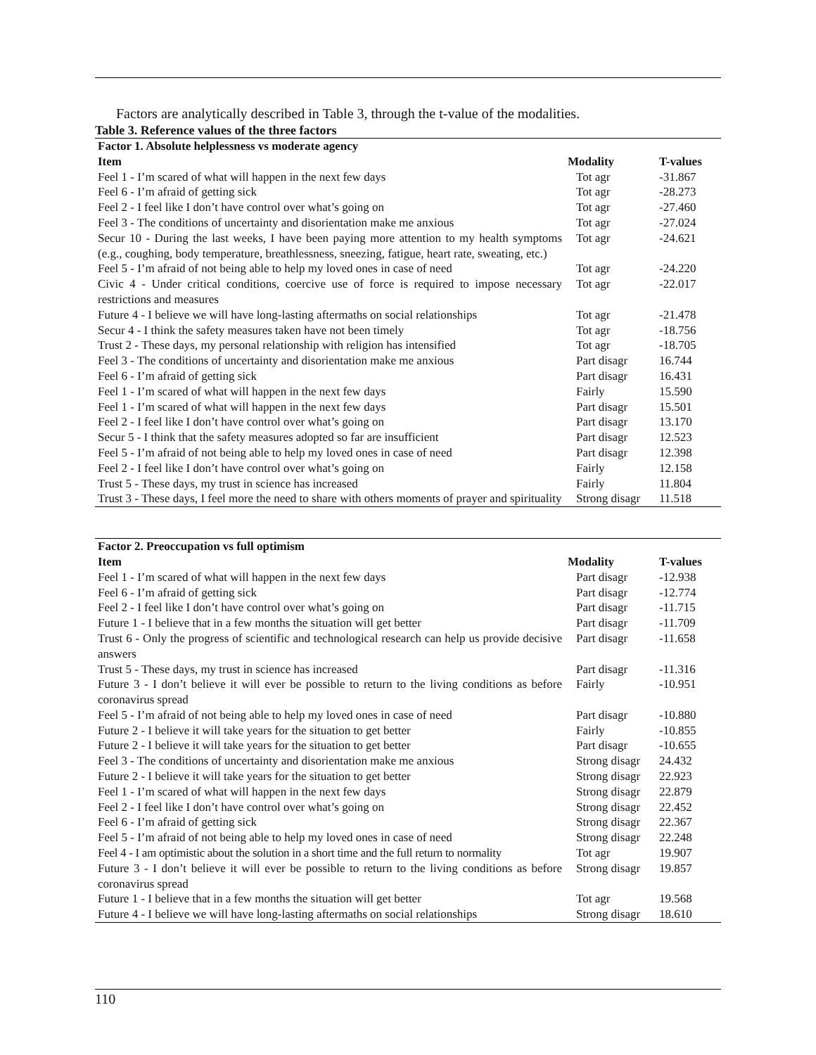Factors are analytically described in Table 3, through the t-value of the modalities.
Table 3. Reference values of the three factors
| Factor 1. Absolute helplessness vs moderate agency | | |
| --- | --- | --- |
| Item | Modality | T-values |
| Feel 1 - I’m scared of what will happen in the next few days | Tot agr | -31.867 |
| Feel 6 - I’m afraid of getting sick | Tot agr | -28.273 |
| Feel 2 - I feel like I don’t have control over what’s going on | Tot agr | -27.460 |
| Feel 3 - The conditions of uncertainty and disorientation make me anxious | Tot agr | -27.024 |
| Secur 10 - During the last weeks, I have been paying more attention to my health symptoms (e.g., coughing, body temperature, breathlessness, sneezing, fatigue, heart rate, sweating, etc.) | Tot agr | -24.621 |
| Feel 5 - I’m afraid of not being able to help my loved ones in case of need | Tot agr | -24.220 |
| Civic 4 - Under critical conditions, coercive use of force is required to impose necessary restrictions and measures | Tot agr | -22.017 |
| Future 4 - I believe we will have long-lasting aftermaths on social relationships | Tot agr | -21.478 |
| Secur 4 - I think the safety measures taken have not been timely | Tot agr | -18.756 |
| Trust 2 - These days, my personal relationship with religion has intensified | Tot agr | -18.705 |
| Feel 3 - The conditions of uncertainty and disorientation make me anxious | Part disagr | 16.744 |
| Feel 6 - I’m afraid of getting sick | Part disagr | 16.431 |
| Feel 1 - I’m scared of what will happen in the next few days | Fairly | 15.590 |
| Feel 1 - I’m scared of what will happen in the next few days | Part disagr | 15.501 |
| Feel 2 - I feel like I don’t have control over what’s going on | Part disagr | 13.170 |
| Secur 5 - I think that the safety measures adopted so far are insufficient | Part disagr | 12.523 |
| Feel 5 - I’m afraid of not being able to help my loved ones in case of need | Part disagr | 12.398 |
| Feel 2 - I feel like I don’t have control over what’s going on | Fairly | 12.158 |
| Trust 5 - These days, my trust in science has increased | Fairly | 11.804 |
| Trust 3 - These days, I feel more the need to share with others moments of prayer and spirituality | Strong disagr | 11.518 |
| Factor 2. Preoccupation vs full optimism | | |
| --- | --- | --- |
| Item | Modality | T-values |
| Feel 1 - I’m scared of what will happen in the next few days | Part disagr | -12.938 |
| Feel 6 - I’m afraid of getting sick | Part disagr | -12.774 |
| Feel 2 - I feel like I don’t have control over what’s going on | Part disagr | -11.715 |
| Future 1 - I believe that in a few months the situation will get better | Part disagr | -11.709 |
| Trust 6 - Only the progress of scientific and technological research can help us provide decisive answers | Part disagr | -11.658 |
| Trust 5 - These days, my trust in science has increased | Part disagr | -11.316 |
| Future 3 - I don’t believe it will ever be possible to return to the living conditions as before coronavirus spread | Fairly | -10.951 |
| Feel 5 - I’m afraid of not being able to help my loved ones in case of need | Part disagr | -10.880 |
| Future 2 - I believe it will take years for the situation to get better | Fairly | -10.855 |
| Future 2 - I believe it will take years for the situation to get better | Part disagr | -10.655 |
| Feel 3 - The conditions of uncertainty and disorientation make me anxious | Strong disagr | 24.432 |
| Future 2 - I believe it will take years for the situation to get better | Strong disagr | 22.923 |
| Feel 1 - I’m scared of what will happen in the next few days | Strong disagr | 22.879 |
| Feel 2 - I feel like I don’t have control over what’s going on | Strong disagr | 22.452 |
| Feel 6 - I’m afraid of getting sick | Strong disagr | 22.367 |
| Feel 5 - I’m afraid of not being able to help my loved ones in case of need | Strong disagr | 22.248 |
| Feel 4 - I am optimistic about the solution in a short time and the full return to normality | Tot agr | 19.907 |
| Future 3 - I don’t believe it will ever be possible to return to the living conditions as before coronavirus spread | Strong disagr | 19.857 |
| Future 1 - I believe that in a few months the situation will get better | Tot agr | 19.568 |
| Future 4 - I believe we will have long-lasting aftermaths on social relationships | Strong disagr | 18.610 |
110